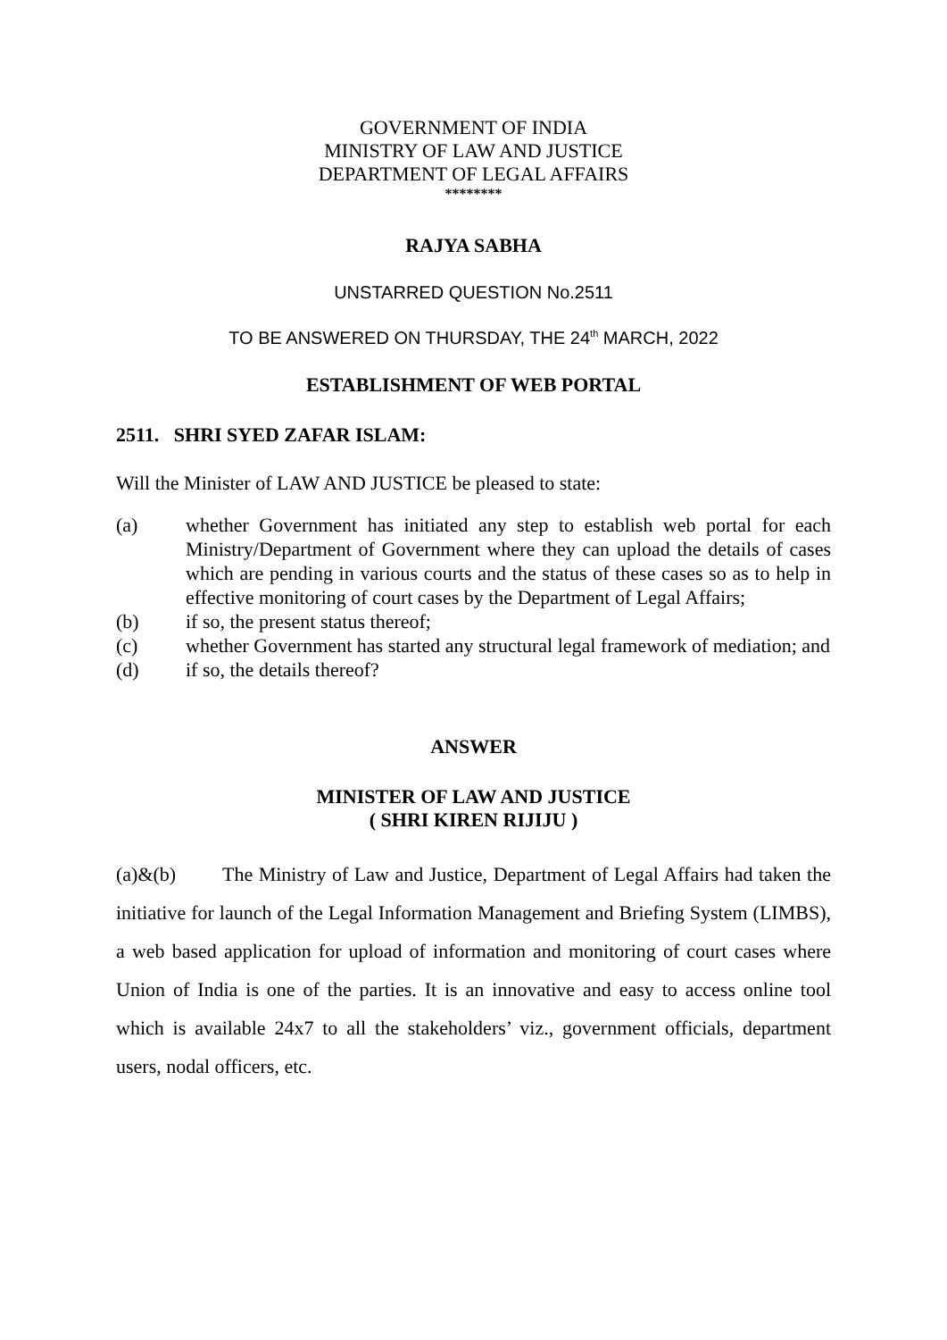GOVERNMENT OF INDIA
MINISTRY OF LAW AND JUSTICE
DEPARTMENT OF LEGAL AFFAIRS
********
RAJYA SABHA
UNSTARRED QUESTION No.2511
TO BE ANSWERED ON THURSDAY, THE 24<sup>th</sup> MARCH, 2022
ESTABLISHMENT OF WEB PORTAL
2511. SHRI SYED ZAFAR ISLAM:
Will the Minister of LAW AND JUSTICE be pleased to state:
(a) whether Government has initiated any step to establish web portal for each Ministry/Department of Government where they can upload the details of cases which are pending in various courts and the status of these cases so as to help in effective monitoring of court cases by the Department of Legal Affairs;
(b) if so, the present status thereof;
(c) whether Government has started any structural legal framework of mediation; and
(d) if so, the details thereof?
ANSWER
MINISTER OF LAW AND JUSTICE
( SHRI KIREN RIJIJU )
(a)&(b) The Ministry of Law and Justice, Department of Legal Affairs had taken the initiative for launch of the Legal Information Management and Briefing System (LIMBS), a web based application for upload of information and monitoring of court cases where Union of India is one of the parties. It is an innovative and easy to access online tool which is available 24x7 to all the stakeholders’ viz., government officials, department users, nodal officers, etc.